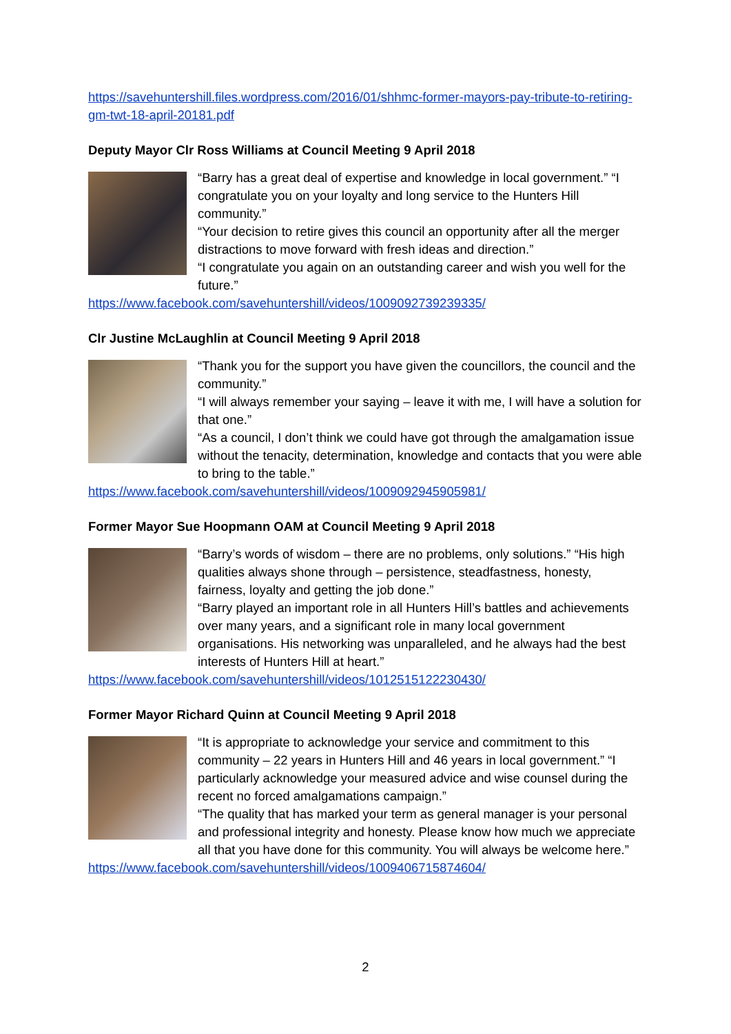https://savehuntershill.files.wordpress.com/2016/01/shhmc-former-mayors-pay-tribute-to-retiring-gm-twt-18-april-20181.pdf
Deputy Mayor Clr Ross Williams at Council Meeting 9 April 2018
“Barry has a great deal of expertise and knowledge in local government.” “I congratulate you on your loyalty and long service to the Hunters Hill community.”
“Your decision to retire gives this council an opportunity after all the merger distractions to move forward with fresh ideas and direction.”
“I congratulate you again on an outstanding career and wish you well for the future.”
https://www.facebook.com/savehuntershill/videos/1009092739239335/
Clr Justine McLaughlin at Council Meeting 9 April 2018
“Thank you for the support you have given the councillors, the council and the community.”
“I will always remember your saying – leave it with me, I will have a solution for that one.”
“As a council, I don’t think we could have got through the amalgamation issue without the tenacity, determination, knowledge and contacts that you were able to bring to the table.”
https://www.facebook.com/savehuntershill/videos/1009092945905981/
Former Mayor Sue Hoopmann OAM at Council Meeting 9 April 2018
“Barry’s words of wisdom – there are no problems, only solutions.” “His high qualities always shone through – persistence, steadfastness, honesty, fairness, loyalty and getting the job done.”
“Barry played an important role in all Hunters Hill’s battles and achievements over many years, and a significant role in many local government organisations. His networking was unparalleled, and he always had the best interests of Hunters Hill at heart.”
https://www.facebook.com/savehuntershill/videos/1012515122230430/
Former Mayor Richard Quinn at Council Meeting 9 April 2018
“It is appropriate to acknowledge your service and commitment to this community – 22 years in Hunters Hill and 46 years in local government.” “I particularly acknowledge your measured advice and wise counsel during the recent no forced amalgamations campaign.”
“The quality that has marked your term as general manager is your personal and professional integrity and honesty. Please know how much we appreciate all that you have done for this community. You will always be welcome here.”
https://www.facebook.com/savehuntershill/videos/1009406715874604/
2